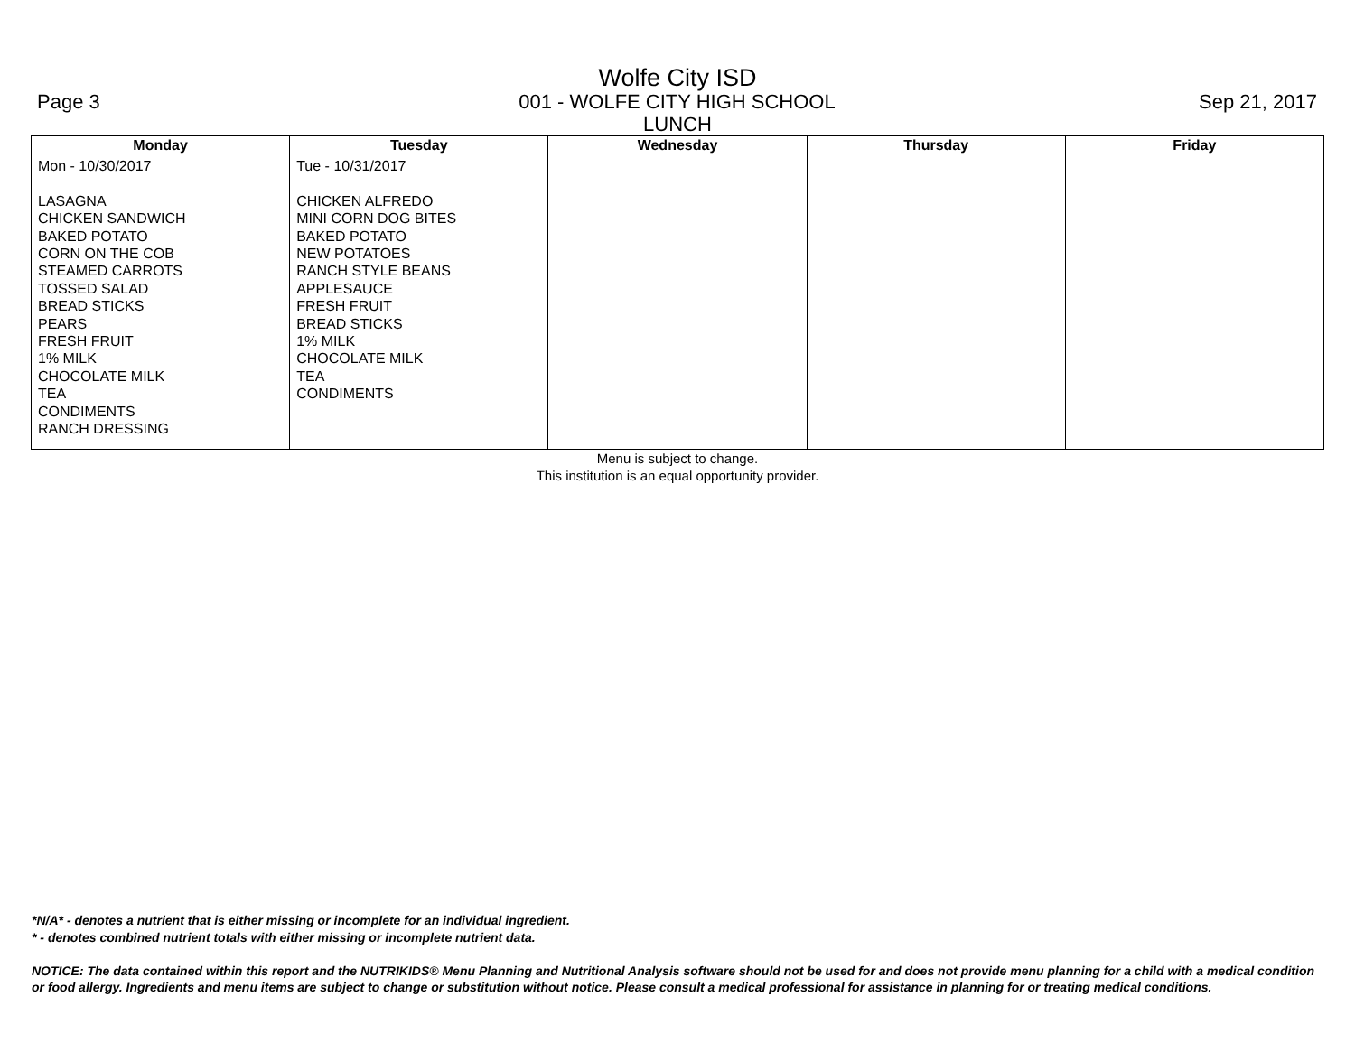Wolfe City ISD
Page 3 001 - WOLFE CITY HIGH SCHOOL Sep 21, 2017
LUNCH
| Monday | Tuesday | Wednesday | Thursday | Friday |
| --- | --- | --- | --- | --- |
| Mon - 10/30/2017 LASAGNA CHICKEN SANDWICH BAKED POTATO CORN ON THE COB STEAMED CARROTS TOSSED SALAD BREAD STICKS PEARS FRESH FRUIT 1% MILK CHOCOLATE MILK TEA CONDIMENTS RANCH DRESSING | Tue - 10/31/2017 CHICKEN ALFREDO MINI CORN DOG BITES BAKED POTATO NEW POTATOES RANCH STYLE BEANS APPLESAUCE FRESH FRUIT BREAD STICKS 1% MILK CHOCOLATE MILK TEA CONDIMENTS | | | |
Menu is subject to change.
This institution is an equal opportunity provider.
*N/A* - denotes a nutrient that is either missing or incomplete for an individual ingredient.
* - denotes combined nutrient totals with either missing or incomplete nutrient data.
NOTICE: The data contained within this report and the NUTRIKIDS® Menu Planning and Nutritional Analysis software should not be used for and does not provide menu planning for a child with a medical condition or food allergy. Ingredients and menu items are subject to change or substitution without notice. Please consult a medical professional for assistance in planning for or treating medical conditions.